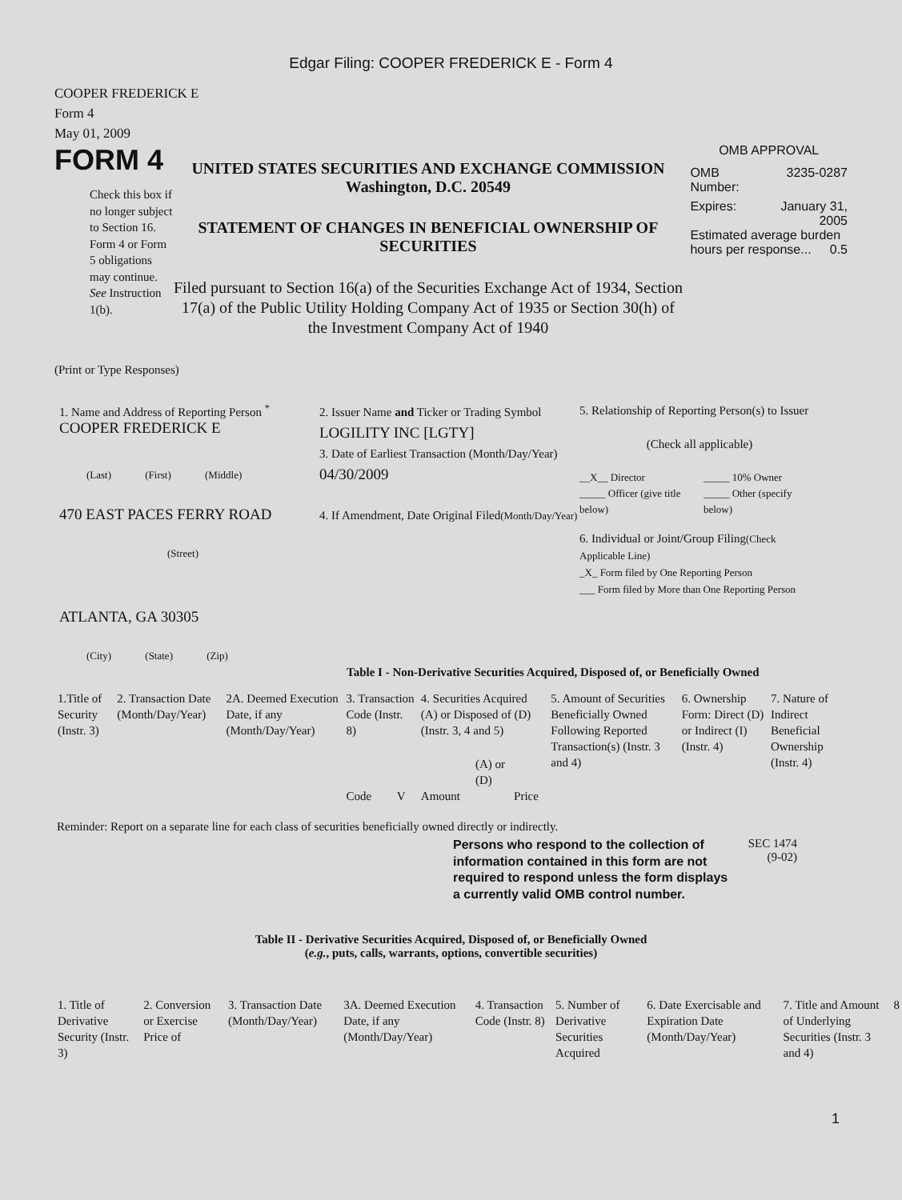Edgar Filing: COOPER FREDERICK E - Form 4
COOPER FREDERICK E
Form 4
May 01, 2009
FORM 4
Check this box if no longer subject to Section 16. Form 4 or Form 5 obligations may continue. See Instruction 1(b).
UNITED STATES SECURITIES AND EXCHANGE COMMISSION
Washington, D.C. 20549
STATEMENT OF CHANGES IN BENEFICIAL OWNERSHIP OF SECURITIES
Filed pursuant to Section 16(a) of the Securities Exchange Act of 1934, Section 17(a) of the Public Utility Holding Company Act of 1935 or Section 30(h) of the Investment Company Act of 1940
OMB APPROVAL
OMB
Number: 3235-0287
Expires: January 31,
2005
Estimated average burden hours per response... 0.5
(Print or Type Responses)
1. Name and Address of Reporting Person <sup>*</sup>
COOPER FREDERICK E
(Last) (First) (Middle)
470 EAST PACES FERRY ROAD
(Street)
ATLANTA, GA 30305
(City) (State) (Zip)
2. Issuer Name and Ticker or Trading Symbol
LOGILITY INC [LGTY]
3. Date of Earliest Transaction (Month/Day/Year)
04/30/2009
4. If Amendment, Date Original Filed(Month/Day/Year)
5. Relationship of Reporting Person(s) to Issuer
(Check all applicable)
__X__ Director
_____ Officer (give title below)
_____ 10% Owner
_____ Other (specify below)
6. Individual or Joint/Group Filing(Check Applicable Line)
_X_ Form filed by One Reporting Person
___ Form filed by More than One Reporting Person
Table I - Non-Derivative Securities Acquired, Disposed of, or Beneficially Owned
| 1.Title of Security (Instr. 3) | 2. Transaction Date (Month/Day/Year) | 2A. Deemed Execution Date, if any (Month/Day/Year) | 3. Transaction Code (Instr. 8) | | 4. Securities Acquired (A) or Disposed of (D) (Instr. 3, 4 and 5) | | | 5. Amount of Securities Beneficially Owned Following Reported Transaction(s) (Instr. 3 and 4) | 6. Ownership Form: Direct (D) or Indirect (I) (Instr. 4) | 7. Nature of Indirect Beneficial Ownership (Instr. 4) |
| --- | --- | --- | --- | --- | --- | --- | --- | --- | --- | --- |
| | | | Code | V | Amount | (A) or (D) | Price | | | |
Reminder: Report on a separate line for each class of securities beneficially owned directly or indirectly.
Persons who respond to the collection of information contained in this form are not required to respond unless the form displays a currently valid OMB control number.
SEC 1474
(9-02)
Table II - Derivative Securities Acquired, Disposed of, or Beneficially Owned
(e.g., puts, calls, warrants, options, convertible securities)
| 1. Title of Derivative Security (Instr. 3) | 2. Conversion or Exercise Price of | 3. Transaction Date (Month/Day/Year) | 3A. Deemed Execution Date, if any (Month/Day/Year) | 4. Transaction Code (Instr. 8) | 5. Number of Derivative Securities Acquired | 6. Date Exercisable and Expiration Date (Month/Day/Year) | 7. Title and Amount of Underlying Securities (Instr. 3 and 4) | 8 |
| --- | --- | --- | --- | --- | --- | --- | --- | --- |
1